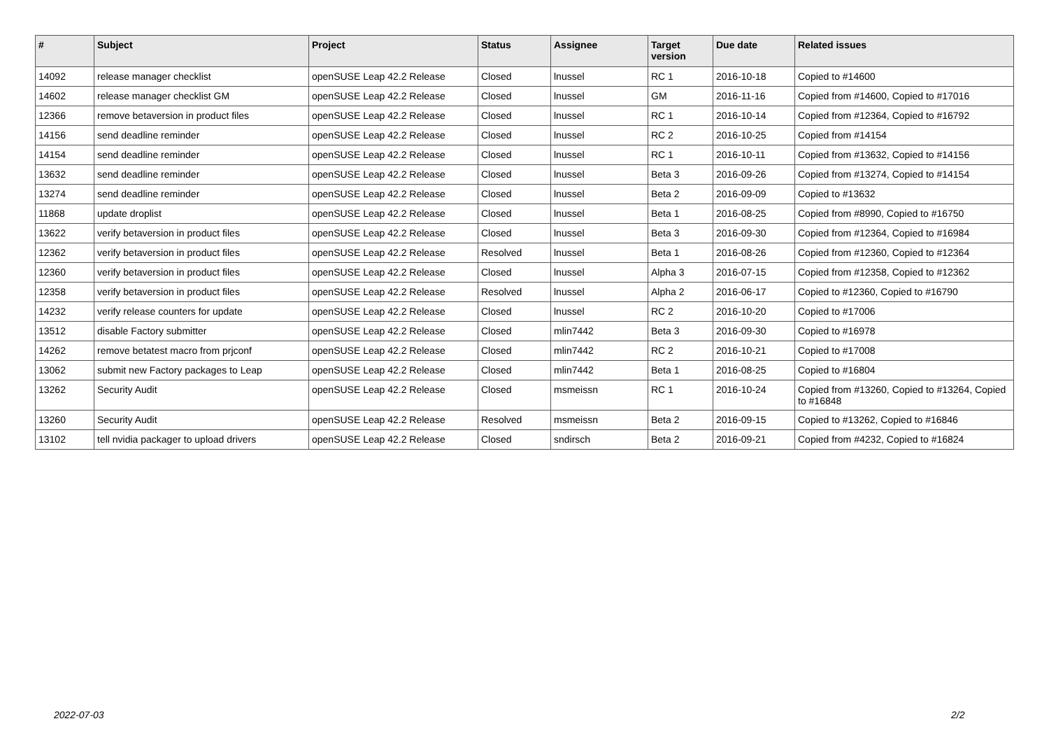| # | Subject | Project | Status | Assignee | Target version | Due date | Related issues |
| --- | --- | --- | --- | --- | --- | --- | --- |
| 14092 | release manager checklist | openSUSE Leap 42.2 Release | Closed | lnussel | RC 1 | 2016-10-18 | Copied to #14600 |
| 14602 | release manager checklist GM | openSUSE Leap 42.2 Release | Closed | lnussel | GM | 2016-11-16 | Copied from #14600, Copied to #17016 |
| 12366 | remove betaversion in product files | openSUSE Leap 42.2 Release | Closed | lnussel | RC 1 | 2016-10-14 | Copied from #12364, Copied to #16792 |
| 14156 | send deadline reminder | openSUSE Leap 42.2 Release | Closed | lnussel | RC 2 | 2016-10-25 | Copied from #14154 |
| 14154 | send deadline reminder | openSUSE Leap 42.2 Release | Closed | lnussel | RC 1 | 2016-10-11 | Copied from #13632, Copied to #14156 |
| 13632 | send deadline reminder | openSUSE Leap 42.2 Release | Closed | lnussel | Beta 3 | 2016-09-26 | Copied from #13274, Copied to #14154 |
| 13274 | send deadline reminder | openSUSE Leap 42.2 Release | Closed | lnussel | Beta 2 | 2016-09-09 | Copied to #13632 |
| 11868 | update droplist | openSUSE Leap 42.2 Release | Closed | lnussel | Beta 1 | 2016-08-25 | Copied from #8990, Copied to #16750 |
| 13622 | verify betaversion in product files | openSUSE Leap 42.2 Release | Closed | lnussel | Beta 3 | 2016-09-30 | Copied from #12364, Copied to #16984 |
| 12362 | verify betaversion in product files | openSUSE Leap 42.2 Release | Resolved | lnussel | Beta 1 | 2016-08-26 | Copied from #12360, Copied to #12364 |
| 12360 | verify betaversion in product files | openSUSE Leap 42.2 Release | Closed | lnussel | Alpha 3 | 2016-07-15 | Copied from #12358, Copied to #12362 |
| 12358 | verify betaversion in product files | openSUSE Leap 42.2 Release | Resolved | lnussel | Alpha 2 | 2016-06-17 | Copied to #12360, Copied to #16790 |
| 14232 | verify release counters for update | openSUSE Leap 42.2 Release | Closed | lnussel | RC 2 | 2016-10-20 | Copied to #17006 |
| 13512 | disable Factory submitter | openSUSE Leap 42.2 Release | Closed | mlin7442 | Beta 3 | 2016-09-30 | Copied to #16978 |
| 14262 | remove betatest macro from prjconf | openSUSE Leap 42.2 Release | Closed | mlin7442 | RC 2 | 2016-10-21 | Copied to #17008 |
| 13062 | submit new Factory packages to Leap | openSUSE Leap 42.2 Release | Closed | mlin7442 | Beta 1 | 2016-08-25 | Copied to #16804 |
| 13262 | Security Audit | openSUSE Leap 42.2 Release | Closed | msmeissn | RC 1 | 2016-10-24 | Copied from #13260, Copied to #13264, Copied to #16848 |
| 13260 | Security Audit | openSUSE Leap 42.2 Release | Resolved | msmeissn | Beta 2 | 2016-09-15 | Copied to #13262, Copied to #16846 |
| 13102 | tell nvidia packager to upload drivers | openSUSE Leap 42.2 Release | Closed | sndirsch | Beta 2 | 2016-09-21 | Copied from #4232, Copied to #16824 |
2022-07-03 2/2